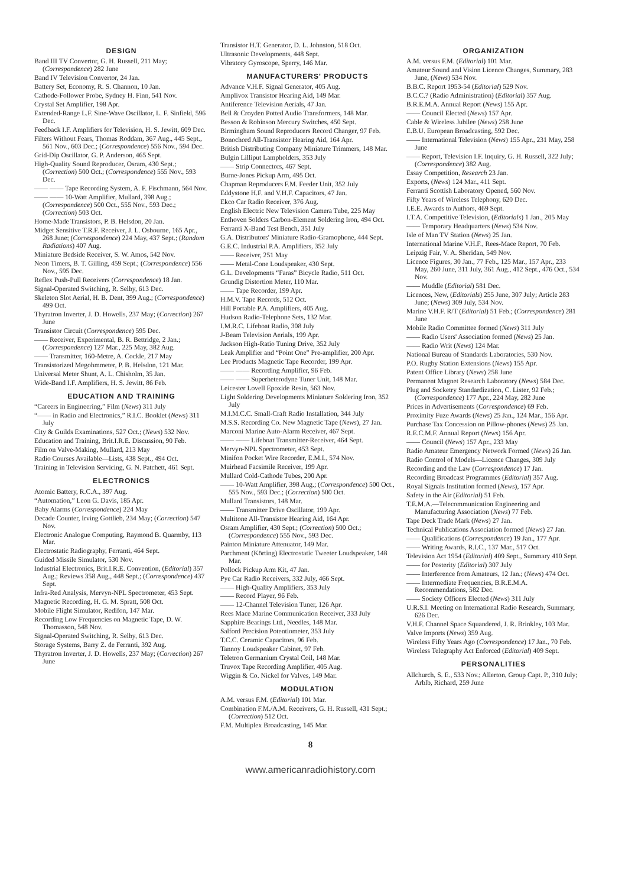DESIGN
Band III TV Convertor, G. H. Russell, 211 May; (Correspondence) 282 June
Band IV Television Convertor, 24 Jan.
Battery Set, Economy, R. S. Channon, 10 Jan.
Cathode-Follower Probe, Sydney H. Finn, 541 Nov.
Crystal Set Amplifier, 198 Apr.
Extended-Range L.F. Sine-Wave Oscillator, L. F. Sinfield, 596 Dec.
Feedback I.F. Amplifiers for Television, H. S. Jewitt, 609 Dec.
Filters Without Fears, Thomas Roddam, 367 Aug., 445 Sept., 561 Nov., 603 Dec.; (Correspondence) 556 Nov., 594 Dec.
Grid-Dip Oscillator, G. P. Anderson, 465 Sept.
High-Quality Sound Reproducer, Osram, 430 Sept.; (Correction) 500 Oct.; (Correspondence) 555 Nov., 593 Dec.
—— —— Tape Recording System, A. F. Fischmann, 564 Nov.
—— —— 10-Watt Amplifier, Mullard, 398 Aug.; (Correspondence) 500 Oct., 555 Nov., 593 Dec.; (Correction) 503 Oct.
Home-Made Transistors, P. B. Helsdon, 20 Jan.
Midget Sensitive T.R.F. Receiver, J. L. Osbourne, 165 Apr., 268 June; (Correspondence) 224 May, 437 Sept.; (Random Radiations) 407 Aug.
Miniature Bedside Receiver, S. W. Amos, 542 Nov.
Neon Timers, B. T. Gilling, 459 Sept.; (Correspondence) 556 Nov., 595 Dec.
Reflex Push-Pull Receivers (Correspondence) 18 Jan.
Signal-Operated Switching, R. Selby, 613 Dec.
Skeleton Slot Aerial, H. B. Dent, 399 Aug.; (Correspondence) 499 Oct.
Thyratron Inverter, J. D. Howells, 237 May; (Correction) 267 June
Transistor Circuit (Correspondence) 595 Dec.
—— Receiver, Experimental, B. R. Bettridge, 2 Jan.; (Correspondence) 127 Mar., 225 May, 382 Aug.
—— Transmitter, 160-Metre, A. Cockle, 217 May
Transistorized Megohmmeter, P. B. Helsdon, 121 Mar.
Universal Meter Shunt, A. L. Chisholm, 35 Jan.
Wide-Band I.F. Amplifiers, H. S. Jewitt, 86 Feb.
EDUCATION AND TRAINING
“Careers in Engineering,” Film (News) 311 July
“—— in Radio and Electronics,” R.I.C. Booklet (News) 311 July
City & Guilds Examinations, 527 Oct.; (News) 532 Nov.
Education and Training, Brit.I.R.E. Discussion, 90 Feb.
Film on Valve-Making, Mullard, 213 May
Radio Courses Available—Lists, 438 Sept., 494 Oct.
Training in Television Servicing, G. N. Patchett, 461 Sept.
ELECTRONICS
Atomic Battery, R.C.A., 397 Aug.
“Automation,” Leon G. Davis, 185 Apr.
Baby Alarms (Correspondence) 224 May
Decade Counter, Irving Gottlieb, 234 May; (Correction) 547 Nov.
Electronic Analogue Computing, Raymond B. Quarmby, 113 Mar.
Electrostatic Radiography, Ferranti, 464 Sept.
Guided Missile Simulator, 530 Nov.
Industrial Electronics, Brit.I.R.E. Convention, (Editorial) 357 Aug.; Reviews 358 Aug., 448 Sept.; (Correspondence) 437 Sept.
Infra-Red Analysis, Mervyn-NPL Spectrometer, 453 Sept.
Magnetic Recording, H. G. M. Spratt, 508 Oct.
Mobile Flight Simulator, Redifon, 147 Mar.
Recording Low Frequencies on Magnetic Tape, D. W. Thomasson, 548 Nov.
Signal-Operated Switching, R. Selby, 613 Dec.
Storage Systems, Barry Z. de Ferranti, 392 Aug.
Thyratron Inverter, J. D. Howells, 237 May; (Correction) 267 June
Transistor H.T. Generator, D. L. Johnston, 518 Oct.
Ultrasonic Developments, 448 Sept.
Vibratory Gyroscope, Sperry, 146 Mar.
MANUFACTURERS' PRODUCTS
Advance V.H.F. Signal Generator, 405 Aug.
Amplivox Transistor Hearing Aid, 149 Mar.
Antiference Television Aerials, 47 Jan.
Bell & Croyden Potted Audio Transformers, 148 Mar.
Besson & Robinson Mercury Switches, 450 Sept.
Birmingham Sound Reproducers Record Changer, 97 Feb.
Bonochord All-Transistor Hearing Aid, 164 Apr.
British Distributing Company Miniature Trimmers, 148 Mar.
Bulgin Lilliput Lampholders, 353 July
—— Strip Connectors, 467 Sept.
Burne-Jones Pickup Arm, 495 Oct.
Chapman Reproducers F.M. Feeder Unit, 352 July
Eddystone H.F. and V.H.F. Capacitors, 47 Jan.
Ekco Car Radio Receiver, 376 Aug.
English Electric New Television Camera Tube, 225 May
Enthoven Solders Carbon-Element Soldering Iron, 494 Oct.
Ferranti X-Band Test Bench, 351 July
G.A. Distributors' Miniature Radio-Gramophone, 444 Sept.
G.E.C. Industrial P.A. Amplifiers, 352 July
—— Receiver, 251 May
—— Metal-Cone Loudspeaker, 430 Sept.
G.L. Developments “Faras” Bicycle Radio, 511 Oct.
Grundig Distortion Meter, 110 Mar.
—— Tape Recorder, 199 Apr.
H.M.V. Tape Records, 512 Oct.
Hill Portable P.A. Amplifiers, 405 Aug.
Hudson Radio-Telephone Sets, 132 Mar.
I.M.R.C. Lifeboat Radio, 308 July
J-Beam Television Aerials, 199 Apr.
Jackson High-Ratio Tuning Drive, 352 July
Leak Amplifier and “Point One” Pre-amplifier, 200 Apr.
Lee Products Magnetic Tape Recorder, 199 Apr.
—— —— Recording Amplifier, 96 Feb.
—— —— Superheterodyne Tuner Unit, 148 Mar.
Leicester Lovell Epoxide Resin, 563 Nov.
Light Soldering Developments Miniature Soldering Iron, 352 July
M.I.M.C.C. Small-Craft Radio Installation, 344 July
M.S.S. Recording Co. New Magnetic Tape (News), 27 Jan.
Marconi Marine Auto-Alarm Receiver, 467 Sept.
—— —— Lifeboat Transmitter-Receiver, 464 Sept.
Mervyn-NPL Spectrometer, 453 Sept.
Minifon Pocket Wire Recorder, E.M.I., 574 Nov.
Muirhead Facsimile Receiver, 199 Apr.
Mullard Cold-Cathode Tubes, 200 Apr.
—— 10-Watt Amplifier, 398 Aug.; (Correspondence) 500 Oct., 555 Nov., 593 Dec.; (Correction) 500 Oct.
Mullard Transistors, 148 Mar.
—— Transmitter Drive Oscillator, 199 Apr.
Multitone All-Transistor Hearing Aid, 164 Apr.
Osram Amplifier, 430 Sept.; (Correction) 500 Oct.; (Correspondence) 555 Nov., 593 Dec.
Painton Miniature Attenuator, 149 Mar.
Parchment (Körting) Electrostatic Tweeter Loudspeaker, 148 Mar.
Pollock Pickup Arm Kit, 47 Jan.
Pye Car Radio Receivers, 332 July, 466 Sept.
—— High-Quality Amplifiers, 353 July
—— Record Player, 96 Feb.
—— 12-Channel Television Tuner, 126 Apr.
Rees Mace Marine Communication Receiver, 333 July
Sapphire Bearings Ltd., Needles, 148 Mar.
Salford Precision Potentiometer, 353 July
T.C.C. Ceramic Capacitors, 96 Feb.
Tannoy Loudspeaker Cabinet, 97 Feb.
Teletron Germanium Crystal Coil, 148 Mar.
Truvox Tape Recording Amplifier, 405 Aug.
Wiggin & Co. Nickel for Valves, 149 Mar.
MODULATION
A.M. versus F.M. (Editorial) 101 Mar.
Combination F.M./A.M. Receivers, G. H. Russell, 431 Sept.; (Correction) 512 Oct.
F.M. Multiplex Broadcasting, 145 Mar.
ORGANIZATION
A.M. versus F.M. (Editorial) 101 Mar.
Amateur Sound and Vision Licence Changes, Summary, 283 June, (News) 534 Nov.
B.B.C. Report 1953-54 (Editorial) 529 Nov.
B.C.C.? (Radio Administration) (Editorial) 357 Aug.
B.R.E.M.A. Annual Report (News) 155 Apr.
—— Council Elected (News) 157 Apr.
Cable & Wireless Jubilee (News) 258 June
E.B.U. European Broadcasting, 592 Dec.
—— International Television (News) 155 Apr., 231 May, 258 June
—— Report, Television I.F. Inquiry, G. H. Russell, 322 July; (Correspondence) 382 Aug.
Essay Competition, Research 23 Jan.
Exports, (News) 124 Mar., 411 Sept.
Ferranti Scottish Laboratory Opened, 560 Nov.
Fifty Years of Wireless Telephony, 620 Dec.
I.E.E. Awards to Authors, 469 Sept.
I.T.A. Competitive Television, (Editorials) 1 Jan., 205 May
—— Temporary Headquarters (News) 534 Nov.
Isle of Man TV Station (News) 25 Jan.
International Marine V.H.F., Rees-Mace Report, 70 Feb.
Leipzig Fair, V. A. Sheridan, 549 Nov.
Licence Figures, 30 Jan., 77 Feb., 125 Mar., 157 Apr., 233 May, 260 June, 311 July, 361 Aug., 412 Sept., 476 Oct., 534 Nov.
—— Muddle (Editorial) 581 Dec.
Licences, New, (Editorials) 255 June, 307 July; Article 283 June; (News) 309 July, 534 Nov.
Marine V.H.F. R/T (Editorial) 51 Feb.; (Correspondence) 281 June
Mobile Radio Committee formed (News) 311 July
—— Radio Users' Association formed (News) 25 Jan.
—— Radio Writ (News) 124 Mar.
National Bureau of Standards Laboratories, 530 Nov.
P.O. Rugby Station Extensions (News) 155 Apr.
Patent Office Library (News) 258 June
Permanent Magnet Research Laboratory (News) 584 Dec.
Plug and Socketry Standardization, C. Lister, 92 Feb.; (Correspondence) 177 Apr., 224 May, 282 June
Prices in Advertisements (Correspondence) 69 Feb.
Proximity Fuze Awards (News) 25 Jan., 124 Mar., 156 Apr.
Purchase Tax Concession on Pillow-phones (News) 25 Jan.
R.E.C.M.F. Annual Report (News) 156 Apr.
—— Council (News) 157 Apr., 233 May
Radio Amateur Emergency Network Formed (News) 26 Jan.
Radio Control of Models—Licence Changes, 309 July
Recording and the Law (Correspondence) 17 Jan.
Recording Broadcast Programmes (Editorial) 357 Aug.
Royal Signals Institution formed (News), 157 Apr.
Safety in the Air (Editorial) 51 Feb.
T.E.M.A.—Telecommunication Engineering and Manufacturing Association (News) 77 Feb.
Tape Deck Trade Mark (News) 27 Jan.
Technical Publications Association formed (News) 27 Jan.
—— Qualifications (Correspondence) 19 Jan., 177 Apr.
—— Writing Awards, R.I.C., 137 Mar., 517 Oct.
Television Act 1954 (Editorial) 409 Sept., Summary 410 Sept.
—— for Posterity (Editorial) 307 July
—— Interference from Amateurs, 12 Jan.; (News) 474 Oct.
—— Intermediate Frequencies, B.R.E.M.A. Recommendations, 582 Dec.
—— Society Officers Elected (News) 311 July
U.R.S.I. Meeting on International Radio Research, Summary, 626 Dec.
V.H.F. Channel Space Squandered, J. R. Brinkley, 103 Mar.
Valve Imports (News) 359 Aug.
Wireless Fifty Years Ago (Correspondence) 17 Jan., 70 Feb.
Wireless Telegraphy Act Enforced (Editorial) 409 Sept.
PERSONALITIES
Allchurch, S. E., 533 Nov.; Allerton, Group Capt. P., 310 July; Arblb, Richard, 259 June
8
www.americanradiohistory.com